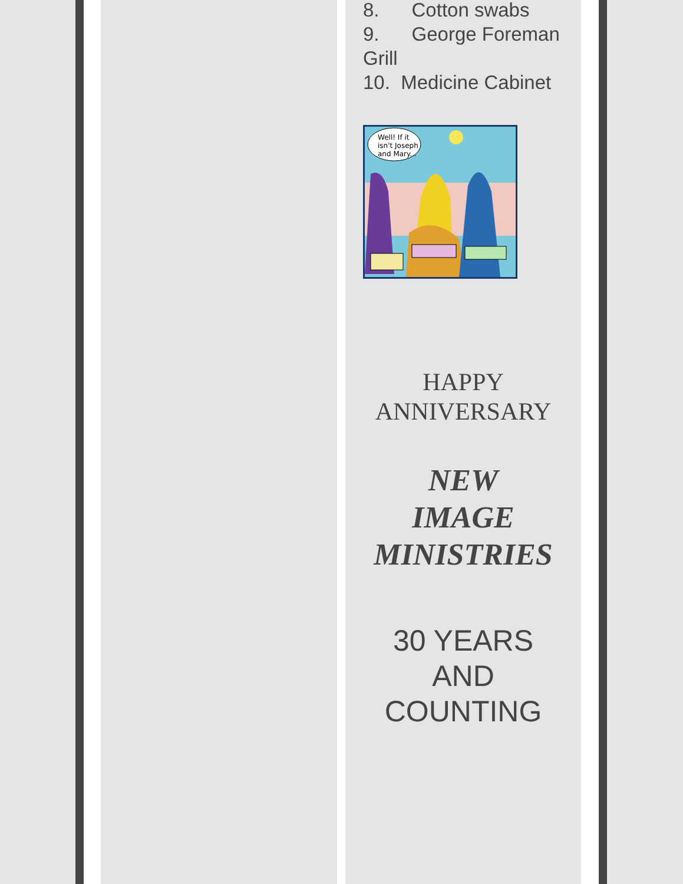8. Cotton swabs
9. George Foreman Grill
10. Medicine Cabinet
Well! If it
isn't Joseph
and Mary...
HAPPY
ANNIVERSARY
NEW
IMAGE
MINISTRIES
30 YEARS
AND
COUNTING